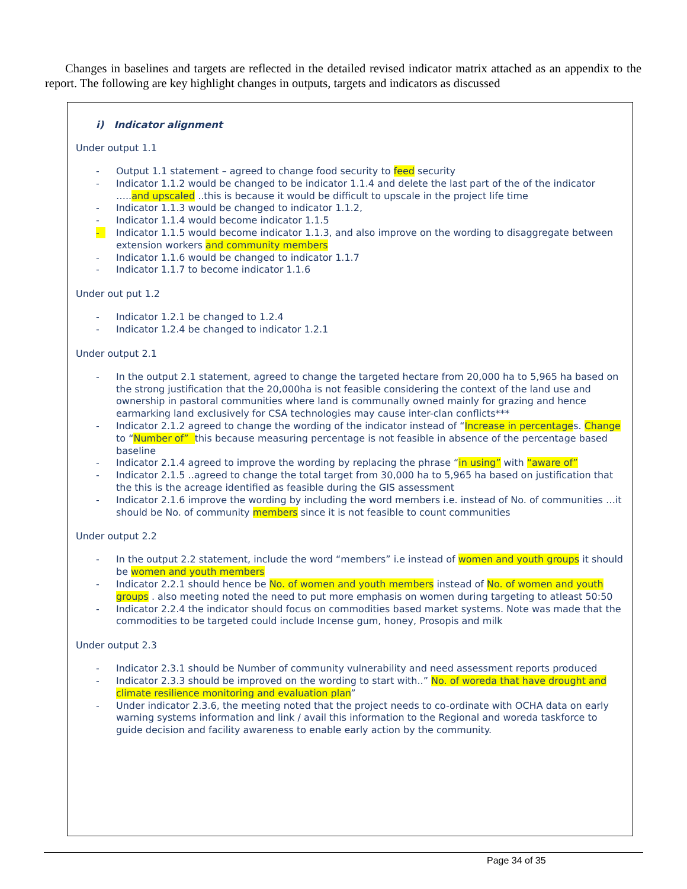Changes in baselines and targets are reflected in the detailed revised indicator matrix attached as an appendix to the report. The following are key highlight changes in outputs, targets and indicators as discussed
i) Indicator alignment
Under output 1.1
- Output 1.1 statement – agreed to change food security to feed security
- Indicator 1.1.2 would be changed to be indicator 1.1.4 and delete the last part of the of the indicator …..and upscaled ..this is because it would be difficult to upscale in the project life time
- Indicator 1.1.3 would be changed to indicator 1.1.2,
- Indicator 1.1.4 would become indicator 1.1.5
- Indicator 1.1.5 would become indicator 1.1.3, and also improve on the wording to disaggregate between extension workers and community members
- Indicator 1.1.6 would be changed to indicator 1.1.7
- Indicator 1.1.7 to become indicator 1.1.6
Under out put 1.2
- Indicator 1.2.1 be changed to 1.2.4
- Indicator 1.2.4 be changed to indicator 1.2.1
Under output 2.1
- In the output 2.1 statement, agreed to change the targeted hectare from 20,000 ha to 5,965 ha based on the strong justification that the 20,000ha is not feasible considering the context of the land use and ownership in pastoral communities where land is communally owned mainly for grazing and hence earmarking land exclusively for CSA technologies may cause inter-clan conflicts***
- Indicator 2.1.2 agreed to change the wording of the indicator instead of “Increase in percentages. Change to “Number of” this because measuring percentage is not feasible in absence of the percentage based baseline
- Indicator 2.1.4 agreed to improve the wording by replacing the phrase “in using” with “aware of”
- Indicator 2.1.5 ..agreed to change the total target from 30,000 ha to 5,965 ha based on justification that the this is the acreage identified as feasible during the GIS assessment
- Indicator 2.1.6 improve the wording by including the word members i.e. instead of No. of communities …it should be No. of community members since it is not feasible to count communities
Under output 2.2
- In the output 2.2 statement, include the word “members” i.e instead of women and youth groups it should be women and youth members
- Indicator 2.2.1 should hence be No. of women and youth members instead of No. of women and youth groups . also meeting noted the need to put more emphasis on women during targeting to atleast 50:50
- Indicator 2.2.4 the indicator should focus on commodities based market systems. Note was made that the commodities to be targeted could include Incense gum, honey, Prosopis and milk
Under output 2.3
- Indicator 2.3.1 should be Number of community vulnerability and need assessment reports produced
- Indicator 2.3.3 should be improved on the wording to start with..” No. of woreda that have drought and climate resilience monitoring and evaluation plan”
- Under indicator 2.3.6, the meeting noted that the project needs to co-ordinate with OCHA data on early warning systems information and link / avail this information to the Regional and woreda taskforce to guide decision and facility awareness to enable early action by the community.
Page 34 of 35